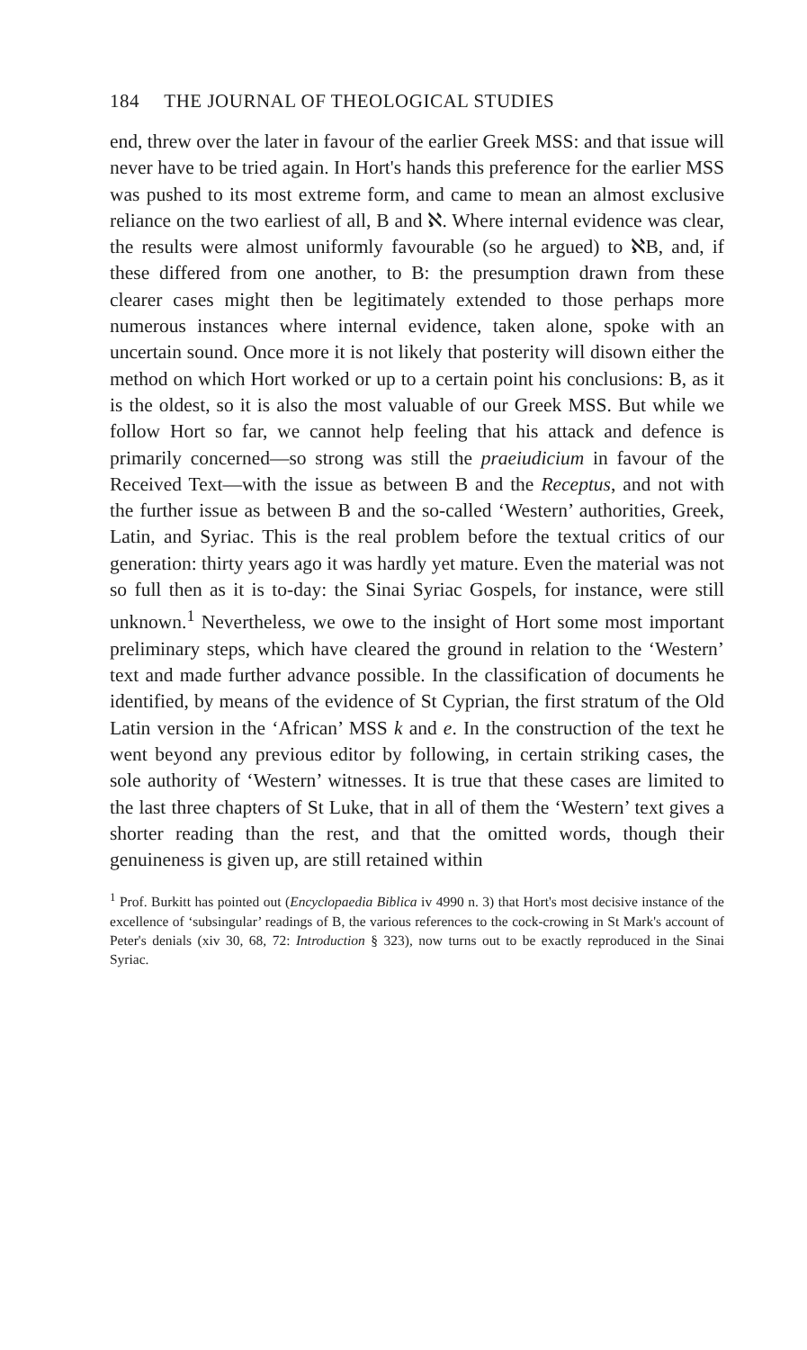184 THE JOURNAL OF THEOLOGICAL STUDIES
end, threw over the later in favour of the earlier Greek MSS: and that issue will never have to be tried again. In Hort's hands this preference for the earlier MSS was pushed to its most extreme form, and came to mean an almost exclusive reliance on the two earliest of all, B and ℵ. Where internal evidence was clear, the results were almost uniformly favourable (so he argued) to ℵB, and, if these differed from one another, to B: the presumption drawn from these clearer cases might then be legitimately extended to those perhaps more numerous instances where internal evidence, taken alone, spoke with an uncertain sound. Once more it is not likely that posterity will disown either the method on which Hort worked or up to a certain point his conclusions: B, as it is the oldest, so it is also the most valuable of our Greek MSS. But while we follow Hort so far, we cannot help feeling that his attack and defence is primarily concerned—so strong was still the praeiudicium in favour of the Received Text—with the issue as between B and the Receptus, and not with the further issue as between B and the so-called ‘Western’ authorities, Greek, Latin, and Syriac. This is the real problem before the textual critics of our generation: thirty years ago it was hardly yet mature. Even the material was not so full then as it is to-day: the Sinai Syriac Gospels, for instance, were still unknown.<sup>1</sup> Nevertheless, we owe to the insight of Hort some most important preliminary steps, which have cleared the ground in relation to the ‘Western’ text and made further advance possible. In the classification of documents he identified, by means of the evidence of St Cyprian, the first stratum of the Old Latin version in the ‘African’ MSS k and e. In the construction of the text he went beyond any previous editor by following, in certain striking cases, the sole authority of ‘Western’ witnesses. It is true that these cases are limited to the last three chapters of St Luke, that in all of them the ‘Western’ text gives a shorter reading than the rest, and that the omitted words, though their genuineness is given up, are still retained within
<sup>1</sup> Prof. Burkitt has pointed out (Encyclopaedia Biblica iv 4990 n. 3) that Hort's most decisive instance of the excellence of ‘subsingular’ readings of B, the various references to the cock-crowing in St Mark's account of Peter's denials (xiv 30, 68, 72: Introduction § 323), now turns out to be exactly reproduced in the Sinai Syriac.